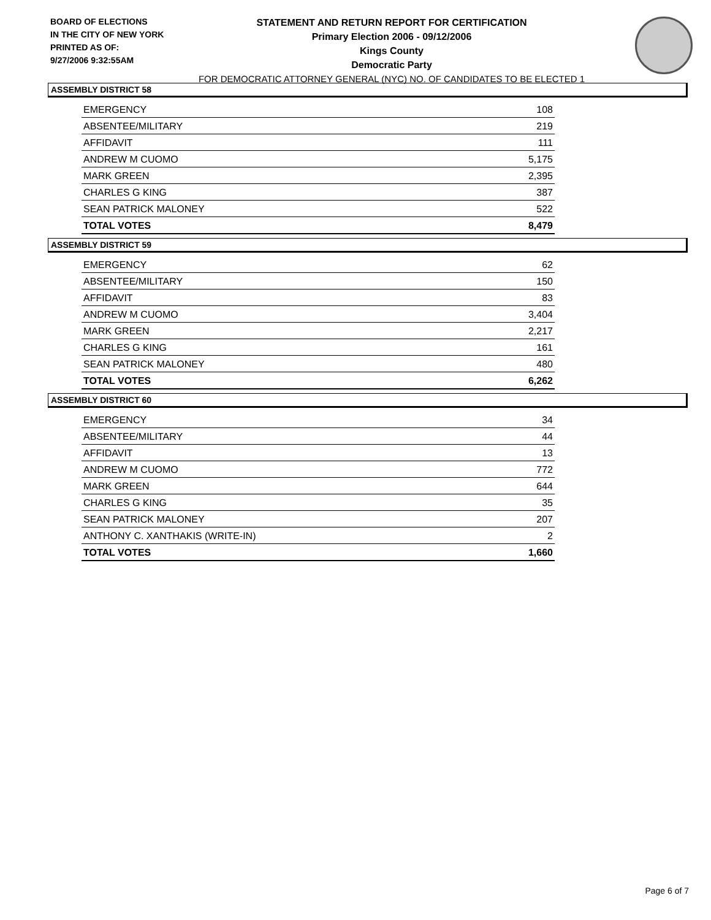BOARD OF ELECTIONS
IN THE CITY OF NEW YORK
PRINTED AS OF:
9/27/2006 9:32:55AM
STATEMENT AND RETURN REPORT FOR CERTIFICATION
Primary Election 2006 - 09/12/2006
Kings County
Democratic Party
FOR DEMOCRATIC ATTORNEY GENERAL (NYC) NO. OF CANDIDATES TO BE ELECTED 1
ASSEMBLY DISTRICT 58
| EMERGENCY | 108 |
| ABSENTEE/MILITARY | 219 |
| AFFIDAVIT | 111 |
| ANDREW M CUOMO | 5,175 |
| MARK GREEN | 2,395 |
| CHARLES G KING | 387 |
| SEAN PATRICK MALONEY | 522 |
| TOTAL VOTES | 8,479 |
ASSEMBLY DISTRICT 59
| EMERGENCY | 62 |
| ABSENTEE/MILITARY | 150 |
| AFFIDAVIT | 83 |
| ANDREW M CUOMO | 3,404 |
| MARK GREEN | 2,217 |
| CHARLES G KING | 161 |
| SEAN PATRICK MALONEY | 480 |
| TOTAL VOTES | 6,262 |
ASSEMBLY DISTRICT 60
| EMERGENCY | 34 |
| ABSENTEE/MILITARY | 44 |
| AFFIDAVIT | 13 |
| ANDREW M CUOMO | 772 |
| MARK GREEN | 644 |
| CHARLES G KING | 35 |
| SEAN PATRICK MALONEY | 207 |
| ANTHONY C. XANTHAKIS (WRITE-IN) | 2 |
| TOTAL VOTES | 1,660 |
Page 6 of 7